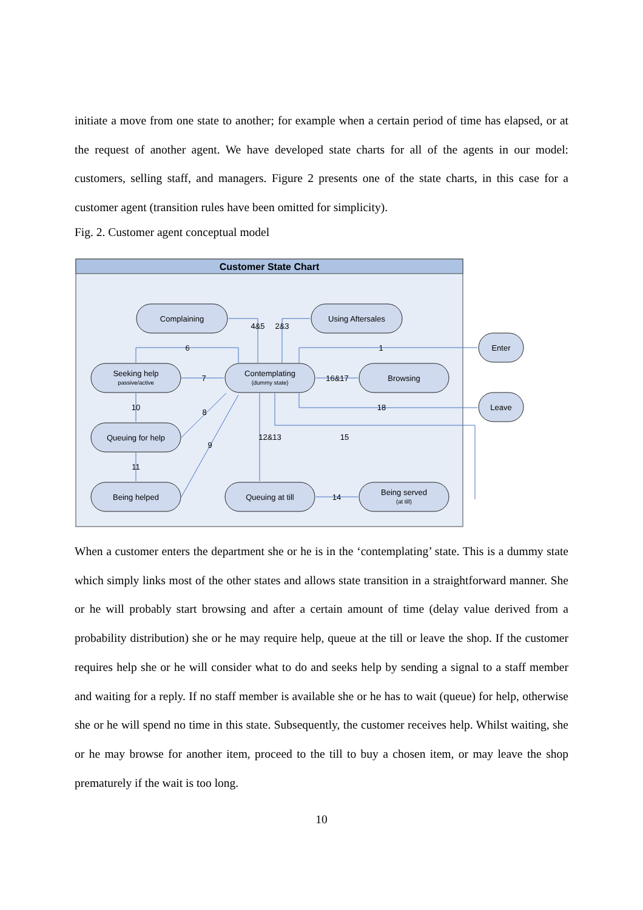initiate a move from one state to another; for example when a certain period of time has elapsed, or at the request of another agent. We have developed state charts for all of the agents in our model: customers, selling staff, and managers. Figure 2 presents one of the state charts, in this case for a customer agent (transition rules have been omitted for simplicity).
Fig. 2. Customer agent conceptual model
Customer State Chart
Complaining
Using Aftersales
Seeking help
passive/active
Contemplating
(dummy state)
Browsing
Queuing for help
Being helped
Queuing at till
Being served
(at till)
Enter
Leave
4&5
2&3
6
1
7
16&17
10
18
8
9
12&13
15
11
14
When a customer enters the department she or he is in the ‘contemplating’ state. This is a dummy state which simply links most of the other states and allows state transition in a straightforward manner. She or he will probably start browsing and after a certain amount of time (delay value derived from a probability distribution) she or he may require help, queue at the till or leave the shop. If the customer requires help she or he will consider what to do and seeks help by sending a signal to a staff member and waiting for a reply. If no staff member is available she or he has to wait (queue) for help, otherwise she or he will spend no time in this state. Subsequently, the customer receives help. Whilst waiting, she or he may browse for another item, proceed to the till to buy a chosen item, or may leave the shop prematurely if the wait is too long.
10